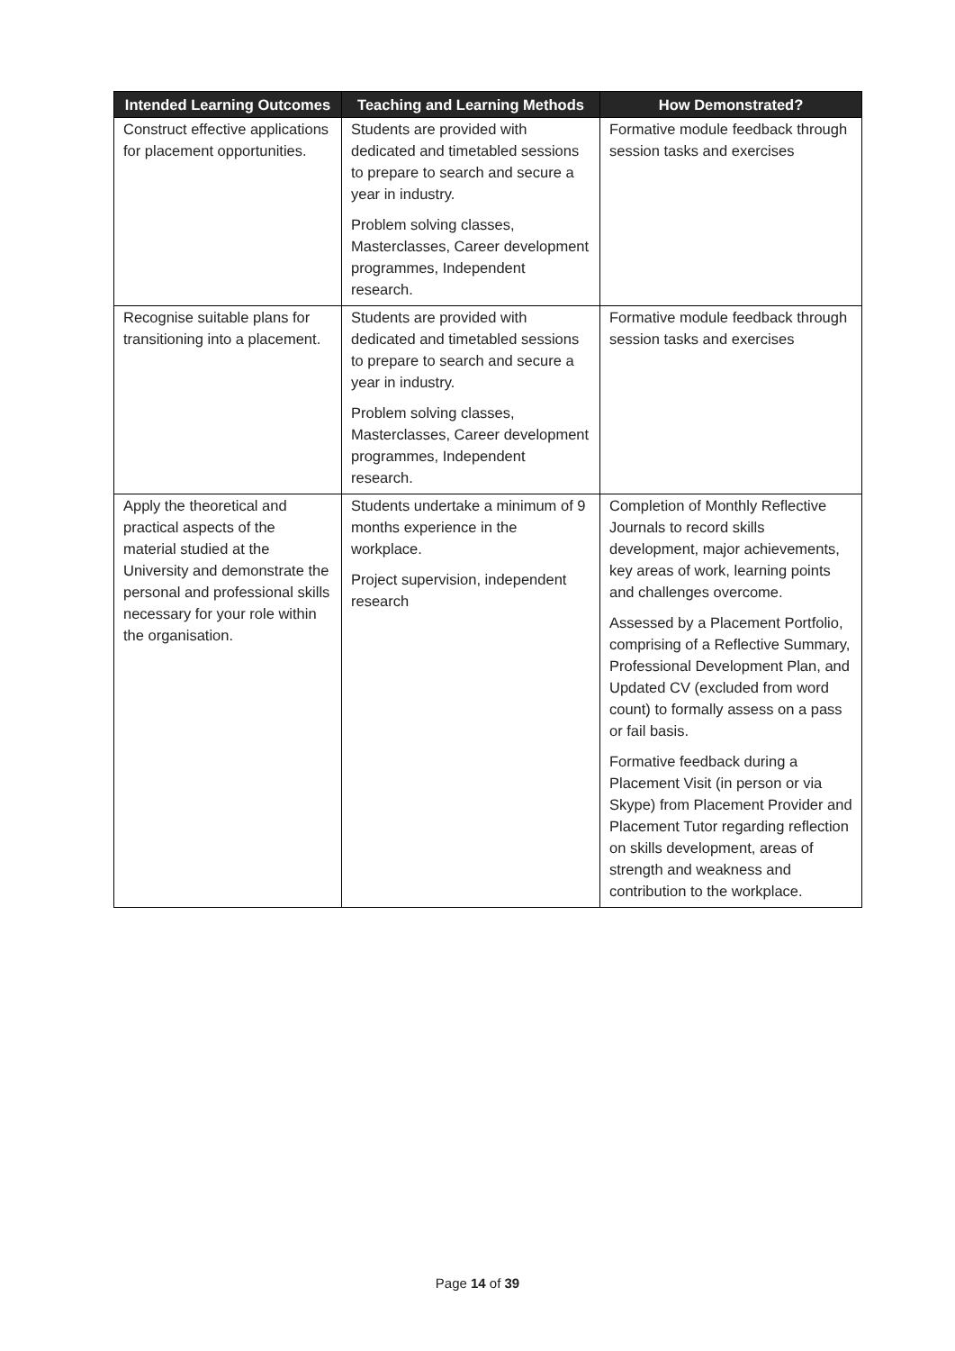| Intended Learning Outcomes | Teaching and Learning Methods | How Demonstrated? |
| --- | --- | --- |
| Construct effective applications for placement opportunities. | Students are provided with dedicated and timetabled sessions to prepare to search and secure a year in industry. Problem solving classes, Masterclasses, Career development programmes, Independent research. | Formative module feedback through session tasks and exercises |
| Recognise suitable plans for transitioning into a placement. | Students are provided with dedicated and timetabled sessions to prepare to search and secure a year in industry. Problem solving classes, Masterclasses, Career development programmes, Independent research. | Formative module feedback through session tasks and exercises |
| Apply the theoretical and practical aspects of the material studied at the University and demonstrate the personal and professional skills necessary for your role within the organisation. | Students undertake a minimum of 9 months experience in the workplace. Project supervision, independent research | Completion of Monthly Reflective Journals to record skills development, major achievements, key areas of work, learning points and challenges overcome. Assessed by a Placement Portfolio, comprising of a Reflective Summary, Professional Development Plan, and Updated CV (excluded from word count) to formally assess on a pass or fail basis. Formative feedback during a Placement Visit (in person or via Skype) from Placement Provider and Placement Tutor regarding reflection on skills development, areas of strength and weakness and contribution to the workplace. |
Page 14 of 39